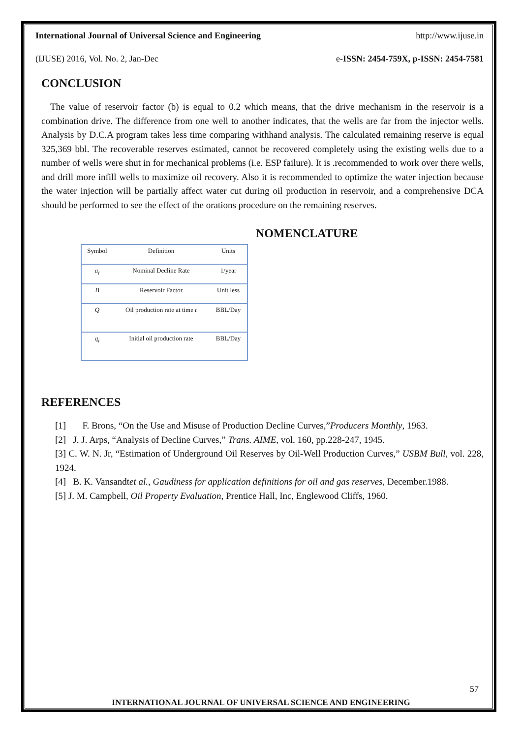International Journal of Universal Science and Engineering http://www.ijuse.in
(IJUSE) 2016, Vol. No. 2, Jan-Dec e-ISSN: 2454-759X, p-ISSN: 2454-7581
CONCLUSION
The value of reservoir factor (b) is equal to 0.2 which means, that the drive mechanism in the reservoir is a combination drive. The difference from one well to another indicates, that the wells are far from the injector wells. Analysis by D.C.A program takes less time comparing withhand analysis. The calculated remaining reserve is equal 325,369 bbl. The recoverable reserves estimated, cannot be recovered completely using the existing wells due to a number of wells were shut in for mechanical problems (i.e. ESP failure). It is .recommended to work over there wells, and drill more infill wells to maximize oil recovery. Also it is recommended to optimize the water injection because the water injection will be partially affect water cut during oil production in reservoir, and a comprehensive DCA should be performed to see the effect of the orations procedure on the remaining reserves.
NOMENCLATURE
| Symbol | Definition | Units |
| a<sub>i</sub> | Nominal Decline Rate | 1/year |
| B | Reservoir Factor | Unit less |
| Q | Oil production rate at time t | BBL/Day |
| q<sub>i</sub> | Initial oil production rate | BBL/Day |
REFERENCES
[1] F. Brons, “On the Use and Misuse of Production Decline Curves,”Producers Monthly, 1963.
[2] J. J. Arps, “Analysis of Decline Curves,” Trans. AIME, vol. 160, pp.228-247, 1945.
[3] C. W. N. Jr, “Estimation of Underground Oil Reserves by Oil-Well Production Curves,” USBM Bull, vol. 228, 1924.
[4] B. K. Vansandtet al., Gaudiness for application definitions for oil and gas reserves, December.1988.
[5] J. M. Campbell, Oil Property Evaluation, Prentice Hall, Inc, Englewood Cliffs, 1960.
57
INTERNATIONAL JOURNAL OF UNIVERSAL SCIENCE AND ENGINEERING